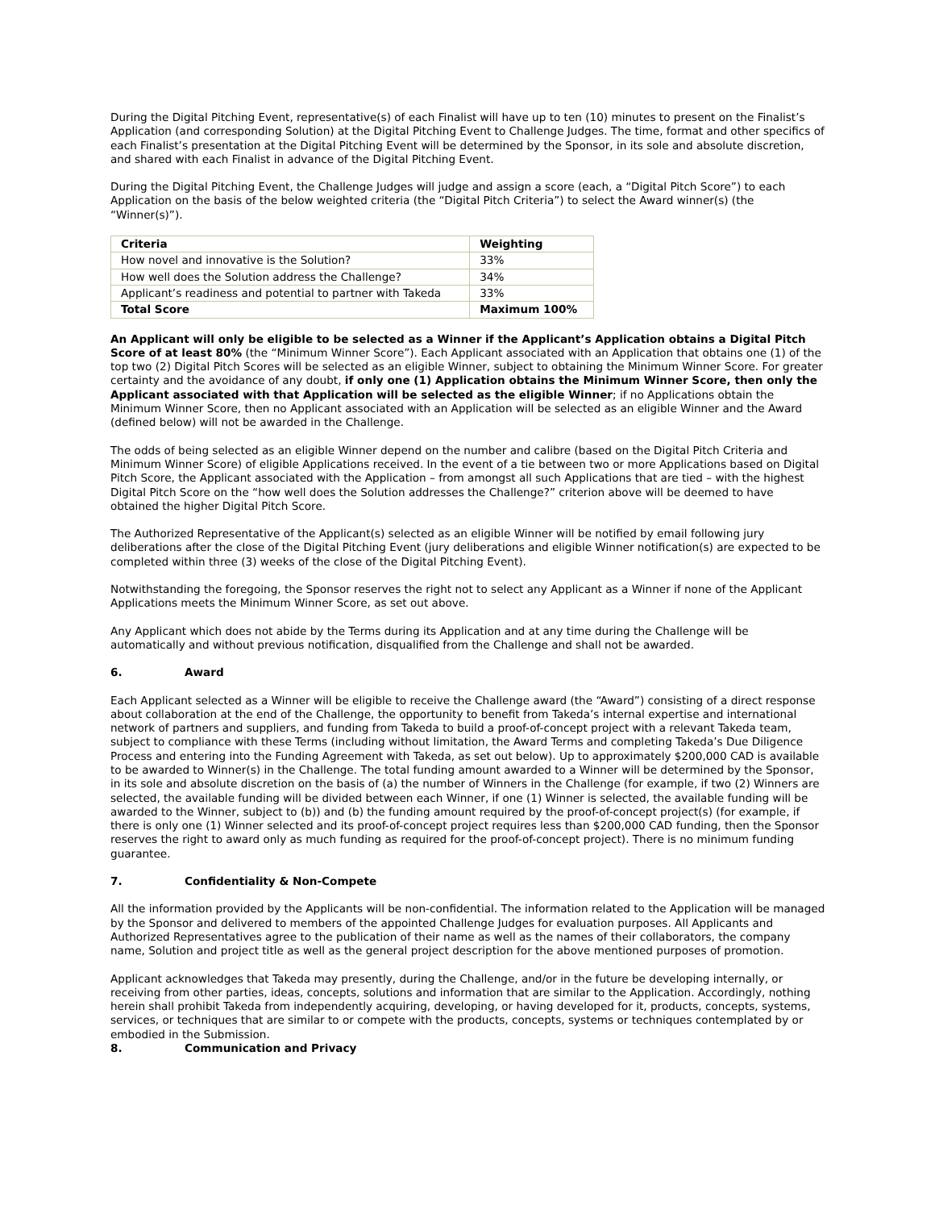During the Digital Pitching Event, representative(s) of each Finalist will have up to ten (10) minutes to present on the Finalist’s Application (and corresponding Solution) at the Digital Pitching Event to Challenge Judges. The time, format and other specifics of each Finalist’s presentation at the Digital Pitching Event will be determined by the Sponsor, in its sole and absolute discretion, and shared with each Finalist in advance of the Digital Pitching Event.
During the Digital Pitching Event, the Challenge Judges will judge and assign a score (each, a “Digital Pitch Score”) to each Application on the basis of the below weighted criteria (the “Digital Pitch Criteria”) to select the Award winner(s) (the “Winner(s)”).
| Criteria | Weighting |
| --- | --- |
| How novel and innovative is the Solution? | 33% |
| How well does the Solution address the Challenge? | 34% |
| Applicant’s readiness and potential to partner with Takeda | 33% |
| Total Score | Maximum 100% |
An Applicant will only be eligible to be selected as a Winner if the Applicant’s Application obtains a Digital Pitch Score of at least 80% (the “Minimum Winner Score”). Each Applicant associated with an Application that obtains one (1) of the top two (2) Digital Pitch Scores will be selected as an eligible Winner, subject to obtaining the Minimum Winner Score. For greater certainty and the avoidance of any doubt, if only one (1) Application obtains the Minimum Winner Score, then only the Applicant associated with that Application will be selected as the eligible Winner; if no Applications obtain the Minimum Winner Score, then no Applicant associated with an Application will be selected as an eligible Winner and the Award (defined below) will not be awarded in the Challenge.
The odds of being selected as an eligible Winner depend on the number and calibre (based on the Digital Pitch Criteria and Minimum Winner Score) of eligible Applications received. In the event of a tie between two or more Applications based on Digital Pitch Score, the Applicant associated with the Application – from amongst all such Applications that are tied – with the highest Digital Pitch Score on the “how well does the Solution addresses the Challenge?” criterion above will be deemed to have obtained the higher Digital Pitch Score.
The Authorized Representative of the Applicant(s) selected as an eligible Winner will be notified by email following jury deliberations after the close of the Digital Pitching Event (jury deliberations and eligible Winner notification(s) are expected to be completed within three (3) weeks of the close of the Digital Pitching Event).
Notwithstanding the foregoing, the Sponsor reserves the right not to select any Applicant as a Winner if none of the Applicant Applications meets the Minimum Winner Score, as set out above.
Any Applicant which does not abide by the Terms during its Application and at any time during the Challenge will be automatically and without previous notification, disqualified from the Challenge and shall not be awarded.
6. Award
Each Applicant selected as a Winner will be eligible to receive the Challenge award (the “Award”) consisting of a direct response about collaboration at the end of the Challenge, the opportunity to benefit from Takeda’s internal expertise and international network of partners and suppliers, and funding from Takeda to build a proof-of-concept project with a relevant Takeda team, subject to compliance with these Terms (including without limitation, the Award Terms and completing Takeda’s Due Diligence Process and entering into the Funding Agreement with Takeda, as set out below). Up to approximately $200,000 CAD is available to be awarded to Winner(s) in the Challenge. The total funding amount awarded to a Winner will be determined by the Sponsor, in its sole and absolute discretion on the basis of (a) the number of Winners in the Challenge (for example, if two (2) Winners are selected, the available funding will be divided between each Winner, if one (1) Winner is selected, the available funding will be awarded to the Winner, subject to (b)) and (b) the funding amount required by the proof-of-concept project(s) (for example, if there is only one (1) Winner selected and its proof-of-concept project requires less than $200,000 CAD funding, then the Sponsor reserves the right to award only as much funding as required for the proof-of-concept project). There is no minimum funding guarantee.
7. Confidentiality & Non-Compete
All the information provided by the Applicants will be non-confidential. The information related to the Application will be managed by the Sponsor and delivered to members of the appointed Challenge Judges for evaluation purposes. All Applicants and Authorized Representatives agree to the publication of their name as well as the names of their collaborators, the company name, Solution and project title as well as the general project description for the above mentioned purposes of promotion.
Applicant acknowledges that Takeda may presently, during the Challenge, and/or in the future be developing internally, or receiving from other parties, ideas, concepts, solutions and information that are similar to the Application. Accordingly, nothing herein shall prohibit Takeda from independently acquiring, developing, or having developed for it, products, concepts, systems, services, or techniques that are similar to or compete with the products, concepts, systems or techniques contemplated by or embodied in the Submission.
8. Communication and Privacy